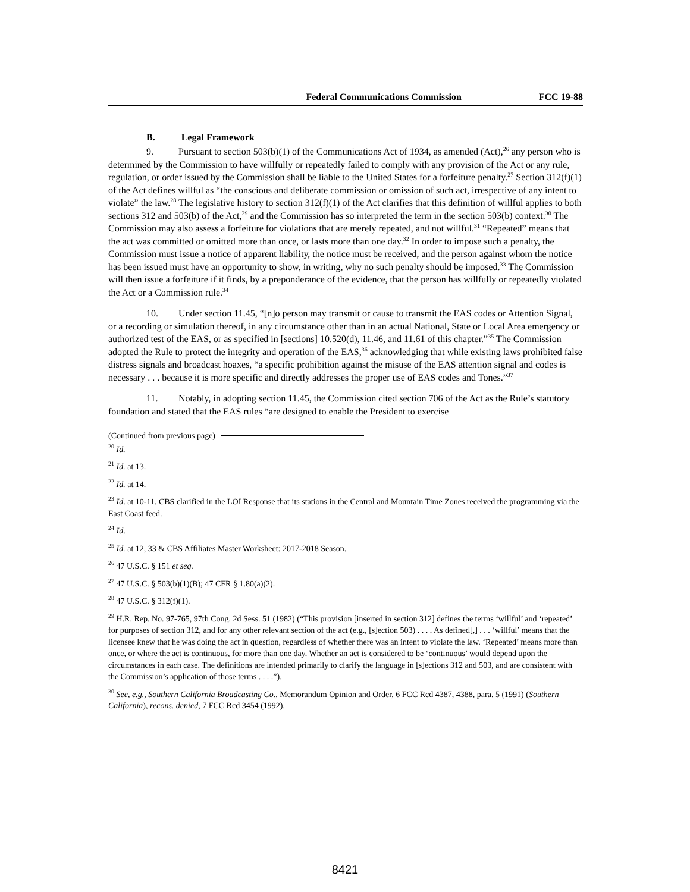Federal Communications Commission FCC 19-88
B. Legal Framework
9. Pursuant to section 503(b)(1) of the Communications Act of 1934, as amended (Act),<sup>26</sup> any person who is determined by the Commission to have willfully or repeatedly failed to comply with any provision of the Act or any rule, regulation, or order issued by the Commission shall be liable to the United States for a forfeiture penalty.<sup>27</sup> Section 312(f)(1) of the Act defines willful as “the conscious and deliberate commission or omission of such act, irrespective of any intent to violate” the law.<sup>28</sup> The legislative history to section 312(f)(1) of the Act clarifies that this definition of willful applies to both sections 312 and 503(b) of the Act,<sup>29</sup> and the Commission has so interpreted the term in the section 503(b) context.<sup>30</sup> The Commission may also assess a forfeiture for violations that are merely repeated, and not willful.<sup>31</sup> “Repeated” means that the act was committed or omitted more than once, or lasts more than one day.<sup>32</sup> In order to impose such a penalty, the Commission must issue a notice of apparent liability, the notice must be received, and the person against whom the notice has been issued must have an opportunity to show, in writing, why no such penalty should be imposed.<sup>33</sup> The Commission will then issue a forfeiture if it finds, by a preponderance of the evidence, that the person has willfully or repeatedly violated the Act or a Commission rule.<sup>34</sup>
10. Under section 11.45, “[n]o person may transmit or cause to transmit the EAS codes or Attention Signal, or a recording or simulation thereof, in any circumstance other than in an actual National, State or Local Area emergency or authorized test of the EAS, or as specified in [sections] 10.520(d), 11.46, and 11.61 of this chapter.”<sup>35</sup> The Commission adopted the Rule to protect the integrity and operation of the EAS,<sup>36</sup> acknowledging that while existing laws prohibited false distress signals and broadcast hoaxes, “a specific prohibition against the misuse of the EAS attention signal and codes is necessary . . . because it is more specific and directly addresses the proper use of EAS codes and Tones.”<sup>37</sup>
11. Notably, in adopting section 11.45, the Commission cited section 706 of the Act as the Rule’s statutory foundation and stated that the EAS rules “are designed to enable the President to exercise
(Continued from previous page)
<sup>20</sup> Id.
<sup>21</sup> Id. at 13.
<sup>22</sup> Id. at 14.
<sup>23</sup> Id. at 10-11. CBS clarified in the LOI Response that its stations in the Central and Mountain Time Zones received the programming via the East Coast feed.
<sup>24</sup> Id.
<sup>25</sup> Id. at 12, 33 & CBS Affiliates Master Worksheet: 2017-2018 Season.
<sup>26</sup> 47 U.S.C. § 151 et seq.
<sup>27</sup> 47 U.S.C. § 503(b)(1)(B); 47 CFR § 1.80(a)(2).
<sup>28</sup> 47 U.S.C. § 312(f)(1).
<sup>29</sup> H.R. Rep. No. 97-765, 97th Cong. 2d Sess. 51 (1982) (“This provision [inserted in section 312] defines the terms ‘willful’ and ‘repeated’ for purposes of section 312, and for any other relevant section of the act (e.g., [s]ection 503) . . . . As defined[,] . . . ‘willful’ means that the licensee knew that he was doing the act in question, regardless of whether there was an intent to violate the law. ‘Repeated’ means more than once, or where the act is continuous, for more than one day. Whether an act is considered to be ‘continuous’ would depend upon the circumstances in each case. The definitions are intended primarily to clarify the language in [s]ections 312 and 503, and are consistent with the Commission’s application of those terms . . . .”).
<sup>30</sup> See, e.g., Southern California Broadcasting Co., Memorandum Opinion and Order, 6 FCC Rcd 4387, 4388, para. 5 (1991) (Southern California), recons. denied, 7 FCC Rcd 3454 (1992).
8421